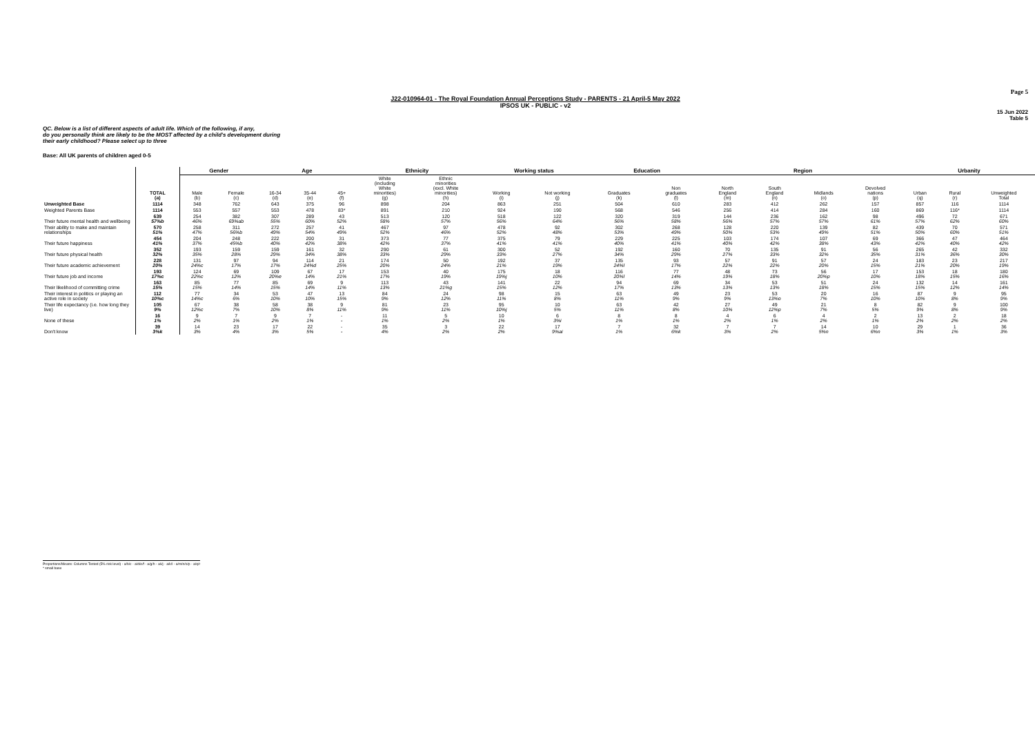Page 5
J22-010964-01 - The Royal Foundation Annual Perceptions Study - PARENTS - 21 April-5 May 2022
IPSOS UK - PUBLIC - v2
15 Jun 2022
Table 5
QC. Below is a list of different aspects of adult life. Which of the following, if any,
do you personally think are likely to be the MOST affected by a child's development during
their early childhood? Please select up to three
Base: All UK parents of children aged 0-5
| | | Gender | | Age | | | Ethnicity | | Working status | | Education | | Region | | | | Urbanity | | |
| --- | --- | --- | --- | --- | --- | --- | --- | --- | --- | --- | --- | --- | --- | --- | --- | --- | --- | --- | --- |
| | TOTAL (a) | Male (b) | Female (c) | 16-34 (d) | 35-44 (e) | 45+ (f) | White (including White minorities) (g) | Ethnic minorities (excl. White minorities) (h) | Working (i) | Not working (j) | Graduates (k) | Non graduates (l) | North England (m) | South England (n) | Midlands (o) | Devolved nations (p) | Urban (q) | Rural (r) | Unweighted Total |
| Unweighted Base | 1114 | 348 | 762 | 643 | 375 | 96 | 898 | 204 | 863 | 251 | 504 | 610 | 283 | 412 | 262 | 157 | 857 | 116 | 1114 |
| Weighted Parents Base | 1114 | 553 | 557 | 553 | 478 | 83* | 891 | 210 | 924 | 190 | 568 | 546 | 256 | 414 | 284 | 160 | 869 | 116* | 1114 |
| Their future mental health and wellbeing | 639 57%b | 254 46% | 382 69%ab | 307 55% | 289 60% | 43 52% | 513 58% | 120 57% | 518 56% | 122 64% | 320 56% | 319 58% | 144 56% | 236 57% | 162 57% | 98 61% | 496 57% | 72 62% | 671 60% |
| Their ability to make and maintain relationships | 570 51% | 258 47% | 311 56%b | 272 49% | 257 54% | 41 49% | 467 52% | 97 46% | 478 52% | 92 48% | 302 53% | 268 49% | 128 50% | 220 53% | 139 49% | 82 51% | 439 50% | 70 60% | 571 51% |
| Their future happiness | 454 41% | 204 37% | 248 45%b | 222 40% | 200 42% | 31 38% | 373 42% | 77 37% | 375 41% | 79 41% | 229 40% | 225 41% | 103 40% | 174 42% | 107 38% | 69 43% | 366 42% | 47 40% | 464 42% |
| Their future physical health | 352 32% | 193 35% | 159 28% | 159 29% | 161 34% | 32 38% | 290 33% | 61 29% | 300 33% | 52 27% | 192 34% | 160 29% | 70 27% | 135 33% | 91 32% | 56 35% | 265 31% | 42 36% | 332 30% |
| Their future academic achievement | 228 20% | 131 24%c | 97 17% | 94 17% | 114 24%d | 21 25% | 174 20% | 50 24% | 192 21% | 37 19% | 135 24%l | 93 17% | 57 22% | 91 22% | 57 20% | 24 15% | 183 21% | 23 20% | 217 19% |
| Their future job and income | 193 17%c | 124 22%c | 69 12% | 109 20%e | 67 14% | 17 21% | 153 17% | 40 19% | 175 19%j | 18 10% | 116 20%l | 77 14% | 48 19% | 73 18% | 56 20%p | 17 10% | 153 18% | 18 15% | 180 16% |
| Their likelihood of committing crime | 163 15% | 85 15% | 77 14% | 85 15% | 69 14% | 9 11% | 113 13% | 43 21%g | 141 15% | 22 12% | 94 17% | 69 13% | 34 13% | 53 13% | 51 18% | 24 15% | 132 15% | 14 12% | 161 14% |
| Their interest in politics or playing an active role in society | 112 10%c | 77 14%c | 34 6% | 53 10% | 47 10% | 13 15% | 84 9% | 24 12% | 98 11% | 15 8% | 63 11% | 49 9% | 23 9% | 53 13%o | 20 7% | 16 10% | 87 10% | 9 8% | 95 9% |
| Their life expectancy (i.e. how long they live) | 105 9% | 67 12%c | 38 7% | 58 10% | 38 8% | 9 11% | 81 9% | 23 11% | 95 10%j | 10 5% | 63 11% | 42 8% | 27 10% | 49 12%p | 21 7% | 8 5% | 82 9% | 9 8% | 100 9% |
| None of these | 16 1% | 9 2% | 7 1% | 9 2% | 7 1% | - - | 11 1% | 5 2% | 10 1% | 6 3%i | 8 1% | 8 1% | 4 2% | 6 1% | 4 2% | 2 1% | 13 2% | 2 2% | 18 2% |
| Don't know | 39 3%k | 14 3% | 23 4% | 17 3% | 22 5% | - - | 35 4% | 3 2% | 22 2% | 17 9%ai | 7 1% | 32 6%k | 7 3% | 7 2% | 14 5%n | 10 6%n | 29 3% | 1 1% | 36 3% |
Proportions/Means: Columns Tested (5% risk level) - a/b/c - a/d/e/f - a/g/h - a/i/j - a/k/l - a/m/n/o/p - a/q/r
* small base